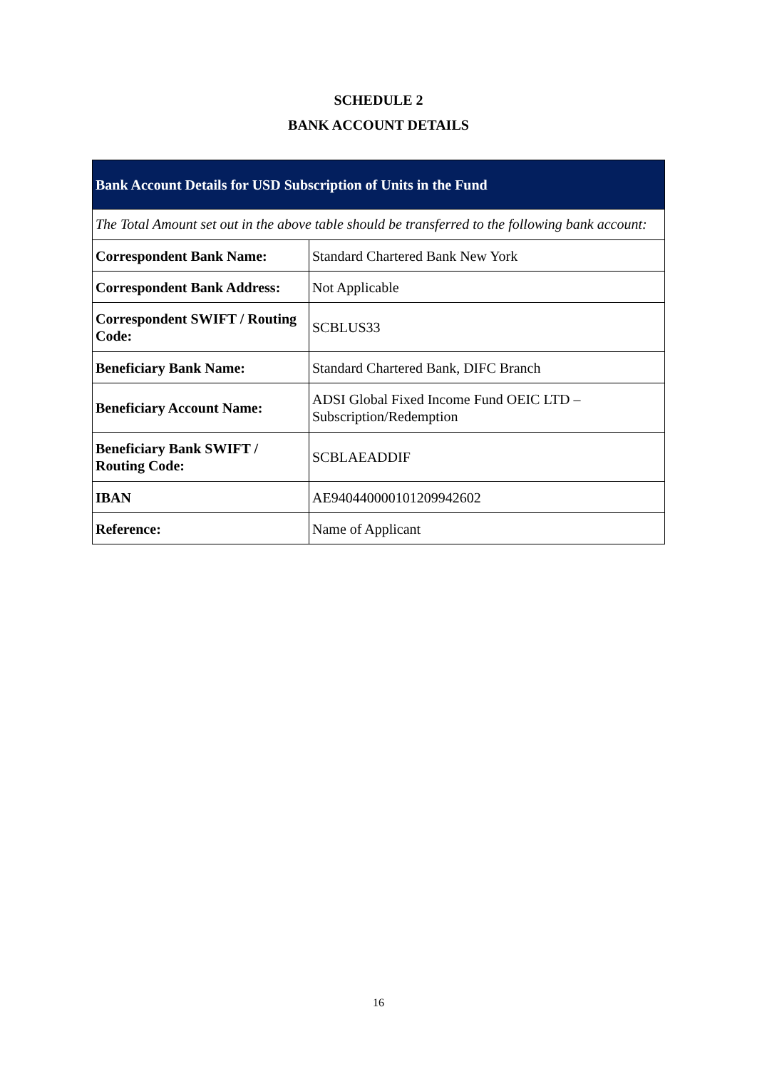SCHEDULE 2
BANK ACCOUNT DETAILS
| Bank Account Details for USD Subscription of Units in the Fund | |
| --- | --- |
| The Total Amount set out in the above table should be transferred to the following bank account: | |
| Correspondent Bank Name: | Standard Chartered Bank New York |
| Correspondent Bank Address: | Not Applicable |
| Correspondent SWIFT / Routing Code: | SCBLUS33 |
| Beneficiary Bank Name: | Standard Chartered Bank, DIFC Branch |
| Beneficiary Account Name: | ADSI Global Fixed Income Fund OEIC LTD – Subscription/Redemption |
| Beneficiary Bank SWIFT / Routing Code: | SCBLAEADDIF |
| IBAN | AE940440000101209942602 |
| Reference: | Name of Applicant |
16